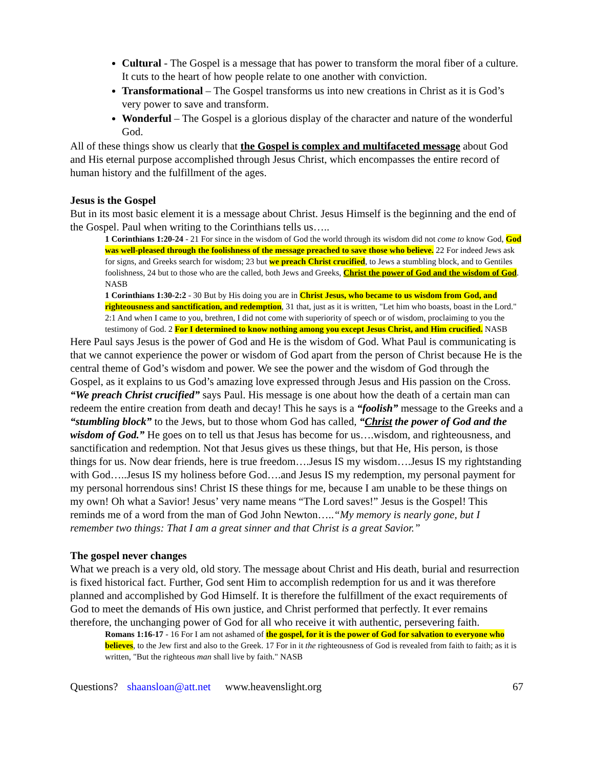Cultural - The Gospel is a message that has power to transform the moral fiber of a culture. It cuts to the heart of how people relate to one another with conviction.
Transformational – The Gospel transforms us into new creations in Christ as it is God’s very power to save and transform.
Wonderful – The Gospel is a glorious display of the character and nature of the wonderful God.
All of these things show us clearly that the Gospel is complex and multifaceted message about God and His eternal purpose accomplished through Jesus Christ, which encompasses the entire record of human history and the fulfillment of the ages.
Jesus is the Gospel
But in its most basic element it is a message about Christ. Jesus Himself is the beginning and the end of the Gospel. Paul when writing to the Corinthians tells us…..
1 Corinthians 1:20-24 - 21 For since in the wisdom of God the world through its wisdom did not come to know God, God was well-pleased through the foolishness of the message preached to save those who believe. 22 For indeed Jews ask for signs, and Greeks search for wisdom; 23 but we preach Christ crucified, to Jews a stumbling block, and to Gentiles foolishness, 24 but to those who are the called, both Jews and Greeks, Christ the power of God and the wisdom of God. NASB
1 Corinthians 1:30-2:2 - 30 But by His doing you are in Christ Jesus, who became to us wisdom from God, and righteousness and sanctification, and redemption, 31 that, just as it is written, "Let him who boasts, boast in the Lord." 2:1 And when I came to you, brethren, I did not come with superiority of speech or of wisdom, proclaiming to you the testimony of God. 2 For I determined to know nothing among you except Jesus Christ, and Him crucified. NASB
Here Paul says Jesus is the power of God and He is the wisdom of God. What Paul is communicating is that we cannot experience the power or wisdom of God apart from the person of Christ because He is the central theme of God’s wisdom and power. We see the power and the wisdom of God through the Gospel, as it explains to us God’s amazing love expressed through Jesus and His passion on the Cross. “We preach Christ crucified” says Paul. His message is one about how the death of a certain man can redeem the entire creation from death and decay! This he says is a “foolish” message to the Greeks and a “stumbling block” to the Jews, but to those whom God has called, “Christ the power of God and the wisdom of God.” He goes on to tell us that Jesus has become for us….wisdom, and righteousness, and sanctification and redemption. Not that Jesus gives us these things, but that He, His person, is those things for us. Now dear friends, here is true freedom….Jesus IS my wisdom….Jesus IS my rightstanding with God…..Jesus IS my holiness before God….and Jesus IS my redemption, my personal payment for my personal horrendous sins! Christ IS these things for me, because I am unable to be these things on my own! Oh what a Savior! Jesus’ very name means “The Lord saves!” Jesus is the Gospel! This reminds me of a word from the man of God John Newton…..“My memory is nearly gone, but I remember two things: That I am a great sinner and that Christ is a great Savior.”
The gospel never changes
What we preach is a very old, old story. The message about Christ and His death, burial and resurrection is fixed historical fact. Further, God sent Him to accomplish redemption for us and it was therefore planned and accomplished by God Himself. It is therefore the fulfillment of the exact requirements of God to meet the demands of His own justice, and Christ performed that perfectly. It ever remains therefore, the unchanging power of God for all who receive it with authentic, persevering faith.
Romans 1:16-17 - 16 For I am not ashamed of the gospel, for it is the power of God for salvation to everyone who believes, to the Jew first and also to the Greek. 17 For in it the righteousness of God is revealed from faith to faith; as it is written, "But the righteous man shall live by faith." NASB
Questions? shaansloan@att.net www.heavenslight.org 67